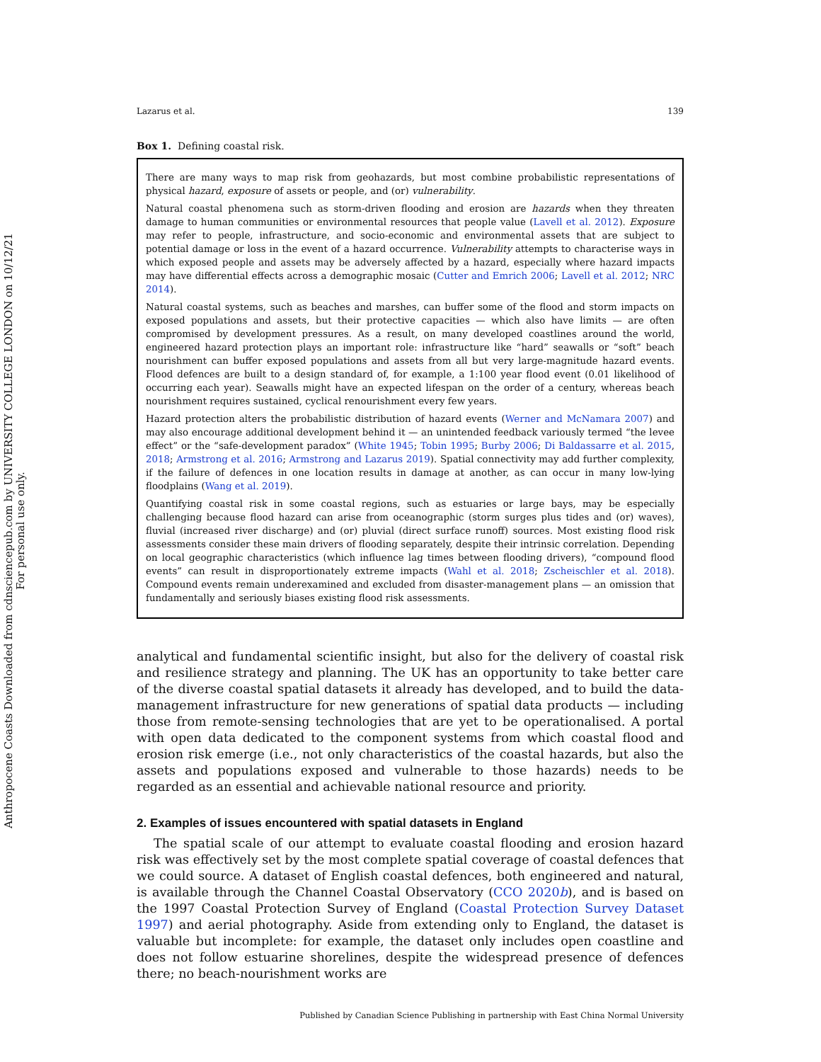Anthropocene Coasts Downloaded from cdnsciencepub.com by UNIVERSITY COLLEGE LONDON on 10/12/21
For personal use only.
Lazarus et al. 139
Box 1. Defining coastal risk.
There are many ways to map risk from geohazards, but most combine probabilistic representations of physical hazard, exposure of assets or people, and (or) vulnerability.
Natural coastal phenomena such as storm-driven flooding and erosion are hazards when they threaten damage to human communities or environmental resources that people value (Lavell et al. 2012). Exposure may refer to people, infrastructure, and socio-economic and environmental assets that are subject to potential damage or loss in the event of a hazard occurrence. Vulnerability attempts to characterise ways in which exposed people and assets may be adversely affected by a hazard, especially where hazard impacts may have differential effects across a demographic mosaic (Cutter and Emrich 2006; Lavell et al. 2012; NRC 2014).
Natural coastal systems, such as beaches and marshes, can buffer some of the flood and storm impacts on exposed populations and assets, but their protective capacities — which also have limits — are often compromised by development pressures. As a result, on many developed coastlines around the world, engineered hazard protection plays an important role: infrastructure like “hard” seawalls or “soft” beach nourishment can buffer exposed populations and assets from all but very large-magnitude hazard events. Flood defences are built to a design standard of, for example, a 1:100 year flood event (0.01 likelihood of occurring each year). Seawalls might have an expected lifespan on the order of a century, whereas beach nourishment requires sustained, cyclical renourishment every few years.
Hazard protection alters the probabilistic distribution of hazard events (Werner and McNamara 2007) and may also encourage additional development behind it — an unintended feedback variously termed “the levee effect” or the “safe-development paradox” (White 1945; Tobin 1995; Burby 2006; Di Baldassarre et al. 2015, 2018; Armstrong et al. 2016; Armstrong and Lazarus 2019). Spatial connectivity may add further complexity, if the failure of defences in one location results in damage at another, as can occur in many low-lying floodplains (Wang et al. 2019).
Quantifying coastal risk in some coastal regions, such as estuaries or large bays, may be especially challenging because flood hazard can arise from oceanographic (storm surges plus tides and (or) waves), fluvial (increased river discharge) and (or) pluvial (direct surface runoff) sources. Most existing flood risk assessments consider these main drivers of flooding separately, despite their intrinsic correlation. Depending on local geographic characteristics (which influence lag times between flooding drivers), “compound flood events” can result in disproportionately extreme impacts (Wahl et al. 2018; Zscheischler et al. 2018). Compound events remain underexamined and excluded from disaster-management plans — an omission that fundamentally and seriously biases existing flood risk assessments.
analytical and fundamental scientific insight, but also for the delivery of coastal risk and resilience strategy and planning. The UK has an opportunity to take better care of the diverse coastal spatial datasets it already has developed, and to build the data-management infrastructure for new generations of spatial data products — including those from remote-sensing technologies that are yet to be operationalised. A portal with open data dedicated to the component systems from which coastal flood and erosion risk emerge (i.e., not only characteristics of the coastal hazards, but also the assets and populations exposed and vulnerable to those hazards) needs to be regarded as an essential and achievable national resource and priority.
2. Examples of issues encountered with spatial datasets in England
The spatial scale of our attempt to evaluate coastal flooding and erosion hazard risk was effectively set by the most complete spatial coverage of coastal defences that we could source. A dataset of English coastal defences, both engineered and natural, is available through the Channel Coastal Observatory (CCO 2020b), and is based on the 1997 Coastal Protection Survey of England (Coastal Protection Survey Dataset 1997) and aerial photography. Aside from extending only to England, the dataset is valuable but incomplete: for example, the dataset only includes open coastline and does not follow estuarine shorelines, despite the widespread presence of defences there; no beach-nourishment works are
Published by Canadian Science Publishing in partnership with East China Normal University